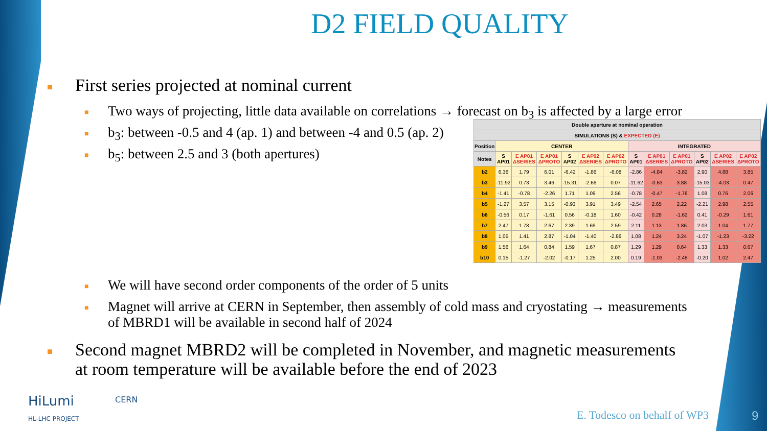D2 FIELD QUALITY
■ First series projected at nominal current
■ Two ways of projecting, little data available on correlations → forecast on b<sub>3</sub> is affected by a large error
■ b<sub>3</sub>: between -0.5 and 4 (ap. 1) and between -4 and 0.5 (ap. 2)
■ b<sub>5</sub>: between 2.5 and 3 (both apertures)
| Double aperture at nominal operation | | | | | | | | | | | | |
| --- | --- | --- | --- | --- | --- | --- | --- | --- | --- | --- | --- | --- |
| SIMULATIONS (S) & EXPECTED (E) | | | | | | | | | | | | |
| Position | CENTER | | | | | | INTEGRATED | | | | | |
| Notes | S AP01 | E AP01 ΔSERIES | E AP01 ΔPROTO | S AP02 | E AP02 ΔSERIES | E AP02 ΔPROTO | S AP01 | E AP01 ΔSERIES | E AP01 ΔPROTO | S AP02 | E AP02 ΔSERIES | E AP02 ΔPROTO |
| b2 | 6.36 | 1.79 | 6.01 | -6.42 | -1.86 | -6.08 | -2.86 | -4.84 | -3.82 | 2.90 | 4.88 | 3.85 |
| b3 | -11.92 | 0.73 | 3.46 | -15.31 | -2.66 | 0.07 | -11.62 | -0.63 | 3.88 | -15.03 | -4.03 | 0.47 |
| b4 | -1.41 | -0.78 | -2.26 | 1.71 | 1.09 | 2.56 | -0.78 | -0.47 | -1.76 | 1.08 | 0.76 | 2.06 |
| b5 | -1.27 | 3.57 | 3.15 | -0.93 | 3.91 | 3.49 | -2.54 | 2.65 | 2.22 | -2.21 | 2.98 | 2.55 |
| b6 | -0.56 | 0.17 | -1.61 | 0.56 | -0.18 | 1.60 | -0.42 | 0.28 | -1.62 | 0.41 | -0.29 | 1.61 |
| b7 | 2.47 | 1.78 | 2.67 | 2.39 | 1.69 | 2.59 | 2.11 | 1.13 | 1.86 | 2.03 | 1.04 | 1.77 |
| b8 | 1.05 | 1.41 | 2.87 | -1.04 | -1.40 | -2.86 | 1.08 | 1.24 | 3.24 | -1.07 | -1.23 | -3.22 |
| b9 | 1.56 | 1.64 | 0.84 | 1.59 | 1.67 | 0.87 | 1.29 | 1.29 | 0.64 | 1.33 | 1.33 | 0.67 |
| b10 | 0.15 | -1.27 | -2.02 | -0.17 | 1.25 | 2.00 | 0.19 | -1.03 | -2.48 | -0.20 | 1.02 | 2.47 |
■ We will have second order components of the order of 5 units
■ Magnet will arrive at CERN in September, then assembly of cold mass and cryostating → measurements
of MBRD1 will be available in second half of 2024
■ Second magnet MBRD2 will be completed in November, and magnetic measurements
at room temperature will be available before the end of 2023
HiLumi
HL-LHC PROJECT
CERN
E. Todesco on behalf of WP3 9